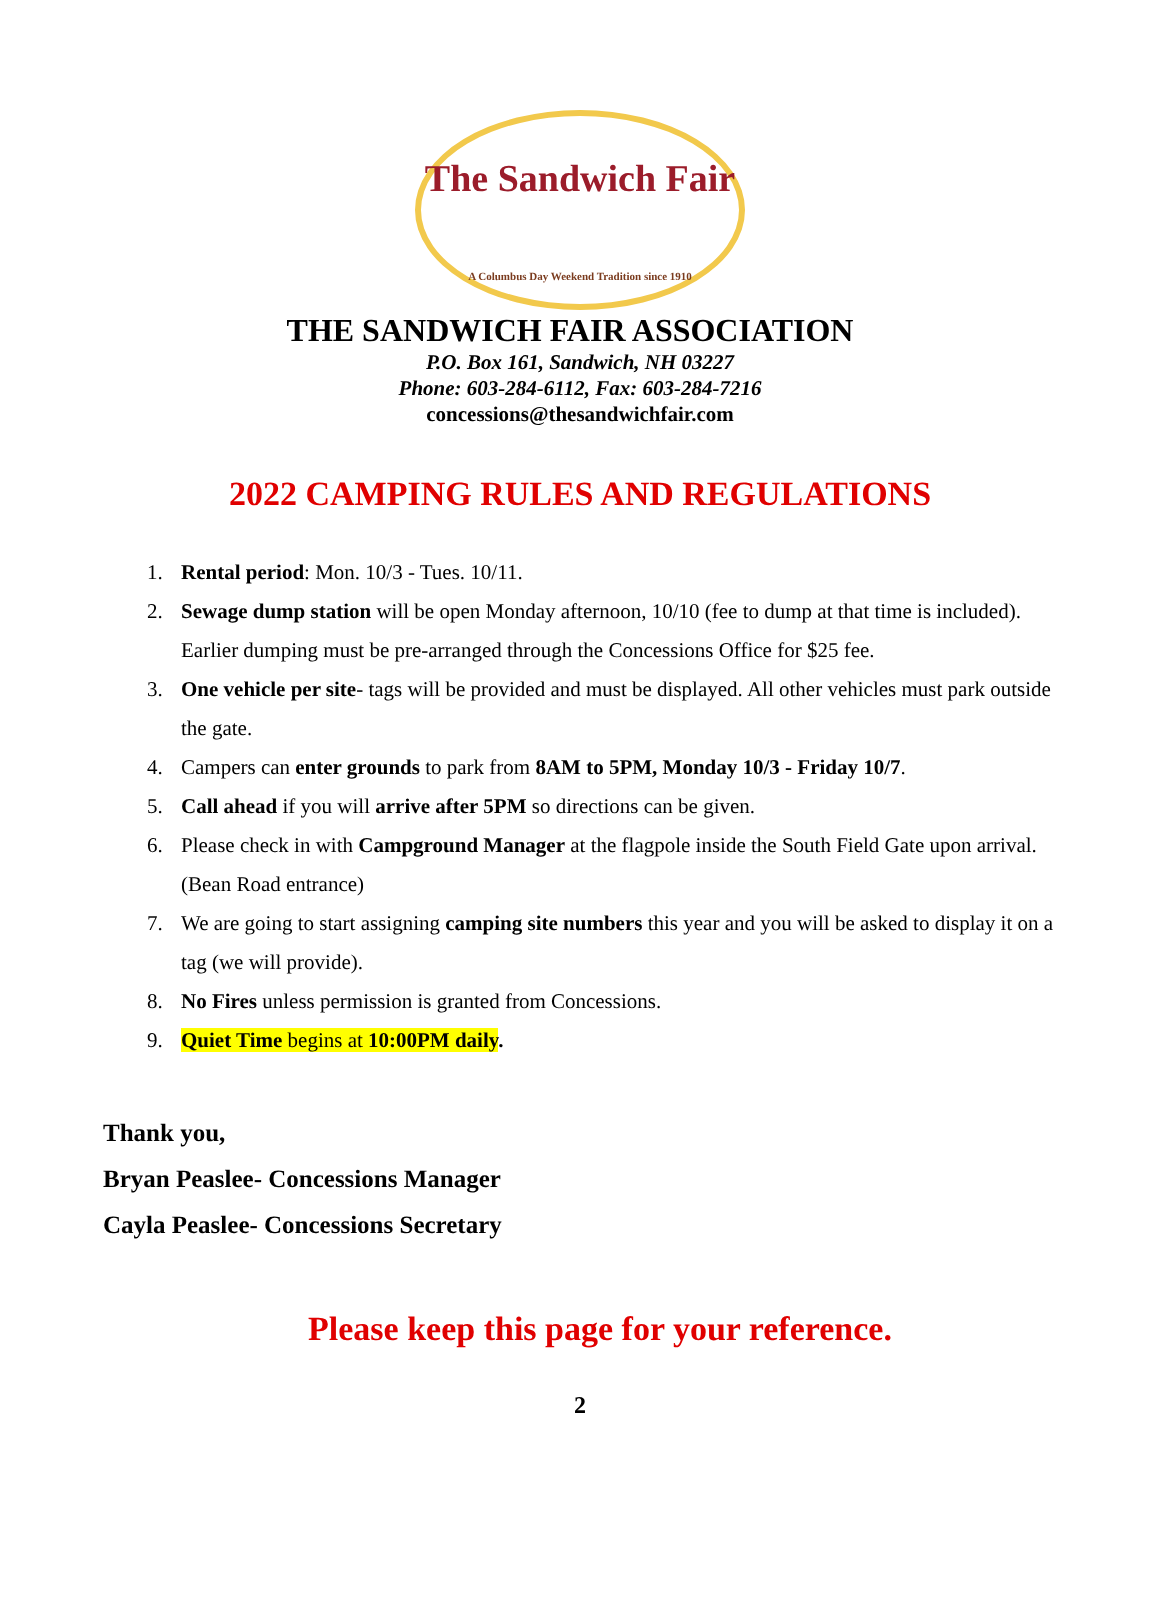The Sandwich Fair
A Columbus Day Weekend Tradition since 1910
THE SANDWICH FAIR ASSOCIATION
P.O. Box 161, Sandwich, NH 03227
Phone: 603-284-6112, Fax: 603-284-7216
concessions@thesandwichfair.com
2022 CAMPING RULES AND REGULATIONS
1. Rental period: Mon. 10/3 - Tues. 10/11.
2. Sewage dump station will be open Monday afternoon, 10/10 (fee to dump at that time is included). Earlier dumping must be pre-arranged through the Concessions Office for $25 fee.
3. One vehicle per site- tags will be provided and must be displayed. All other vehicles must park outside the gate.
4. Campers can enter grounds to park from 8AM to 5PM, Monday 10/3 - Friday 10/7.
5. Call ahead if you will arrive after 5PM so directions can be given.
6. Please check in with Campground Manager at the flagpole inside the South Field Gate upon arrival. (Bean Road entrance)
7. We are going to start assigning camping site numbers this year and you will be asked to display it on a tag (we will provide).
8. No Fires unless permission is granted from Concessions.
9. Quiet Time begins at 10:00PM daily.
Thank you,
Bryan Peaslee- Concessions Manager
Cayla Peaslee- Concessions Secretary
Please keep this page for your reference.
2